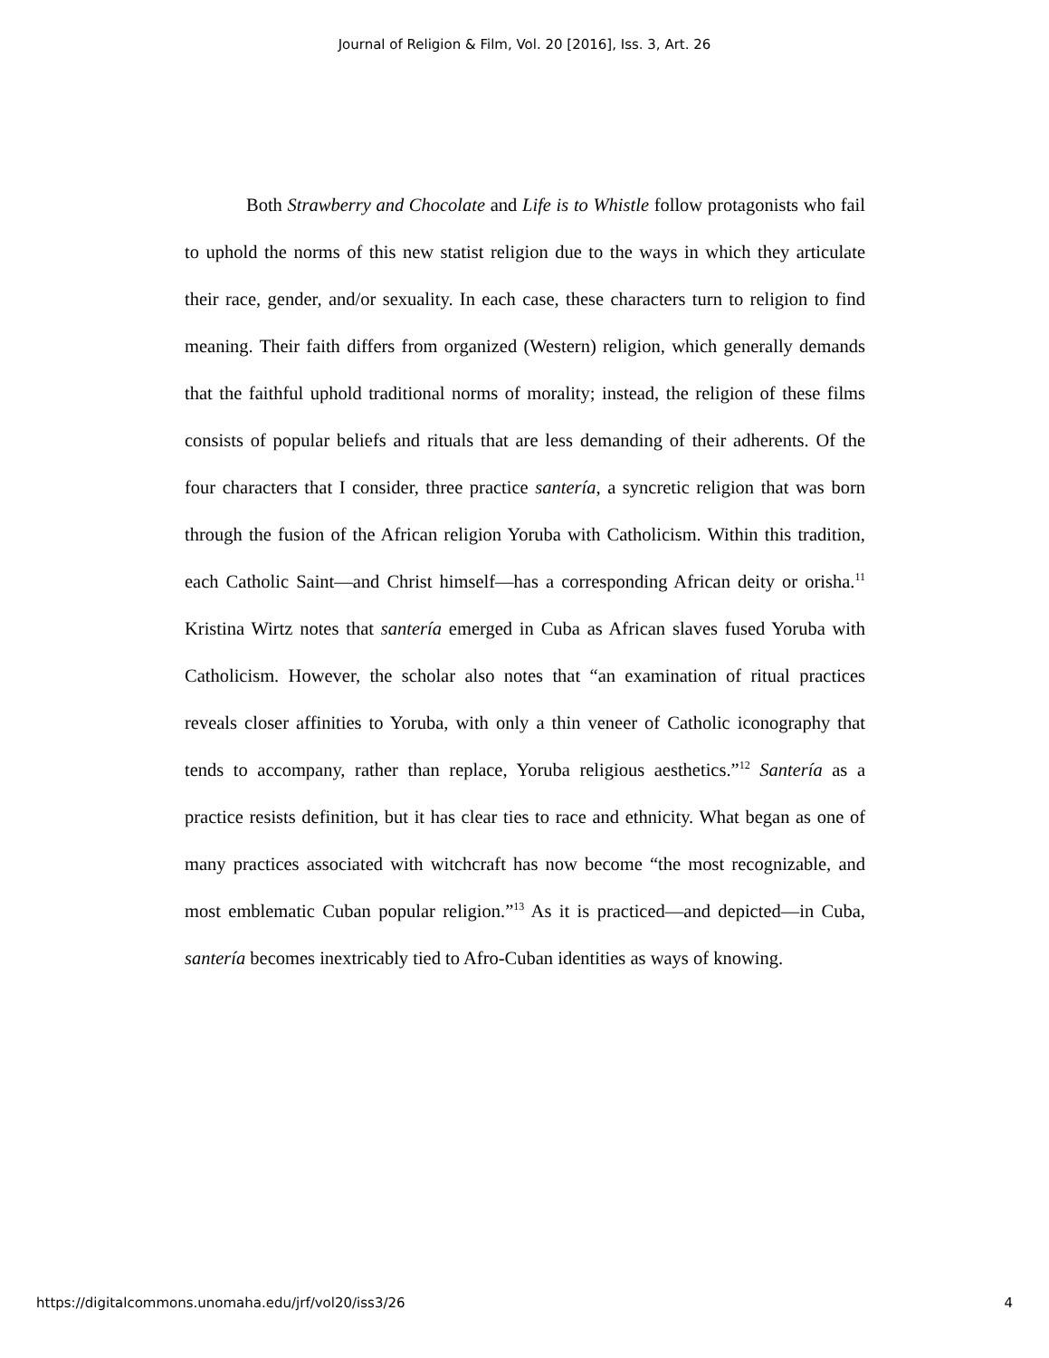Journal of Religion & Film, Vol. 20 [2016], Iss. 3, Art. 26
Both Strawberry and Chocolate and Life is to Whistle follow protagonists who fail to uphold the norms of this new statist religion due to the ways in which they articulate their race, gender, and/or sexuality. In each case, these characters turn to religion to find meaning. Their faith differs from organized (Western) religion, which generally demands that the faithful uphold traditional norms of morality; instead, the religion of these films consists of popular beliefs and rituals that are less demanding of their adherents. Of the four characters that I consider, three practice santería, a syncretic religion that was born through the fusion of the African religion Yoruba with Catholicism. Within this tradition, each Catholic Saint—and Christ himself—has a corresponding African deity or orisha.<sup>11</sup> Kristina Wirtz notes that santería emerged in Cuba as African slaves fused Yoruba with Catholicism. However, the scholar also notes that “an examination of ritual practices reveals closer affinities to Yoruba, with only a thin veneer of Catholic iconography that tends to accompany, rather than replace, Yoruba religious aesthetics.”<sup>12</sup> Santería as a practice resists definition, but it has clear ties to race and ethnicity. What began as one of many practices associated with witchcraft has now become “the most recognizable, and most emblematic Cuban popular religion.”<sup>13</sup> As it is practiced—and depicted—in Cuba, santería becomes inextricably tied to Afro-Cuban identities as ways of knowing.
https://digitalcommons.unomaha.edu/jrf/vol20/iss3/26 4